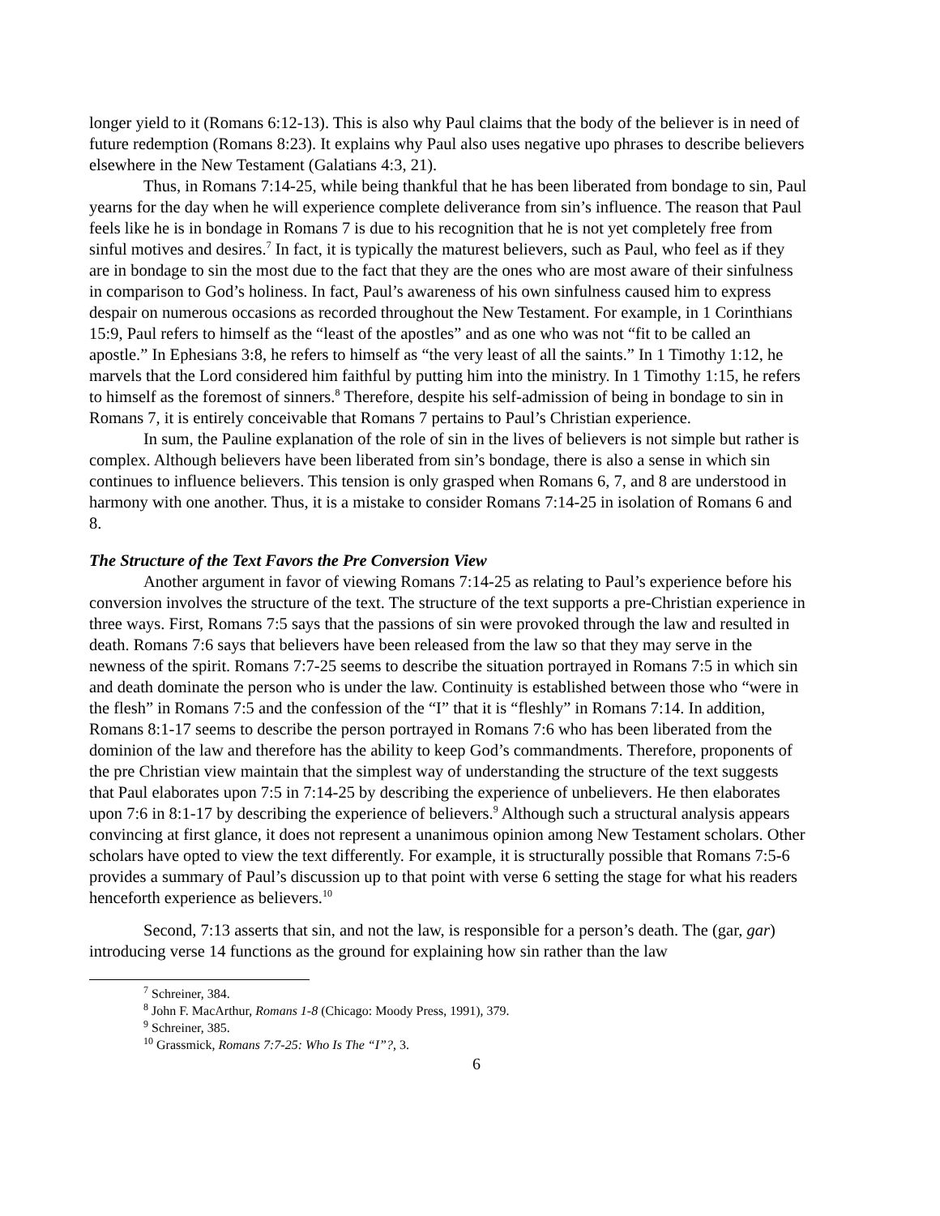longer yield to it (Romans 6:12-13). This is also why Paul claims that the body of the believer is in need of future redemption (Romans 8:23). It explains why Paul also uses negative upo phrases to describe believers elsewhere in the New Testament (Galatians 4:3, 21).
Thus, in Romans 7:14-25, while being thankful that he has been liberated from bondage to sin, Paul yearns for the day when he will experience complete deliverance from sin’s influence. The reason that Paul feels like he is in bondage in Romans 7 is due to his recognition that he is not yet completely free from sinful motives and desires.<sup>7</sup> In fact, it is typically the maturest believers, such as Paul, who feel as if they are in bondage to sin the most due to the fact that they are the ones who are most aware of their sinfulness in comparison to God’s holiness. In fact, Paul’s awareness of his own sinfulness caused him to express despair on numerous occasions as recorded throughout the New Testament. For example, in 1 Corinthians 15:9, Paul refers to himself as the “least of the apostles” and as one who was not “fit to be called an apostle.” In Ephesians 3:8, he refers to himself as “the very least of all the saints.” In 1 Timothy 1:12, he marvels that the Lord considered him faithful by putting him into the ministry. In 1 Timothy 1:15, he refers to himself as the foremost of sinners.<sup>8</sup> Therefore, despite his self-admission of being in bondage to sin in Romans 7, it is entirely conceivable that Romans 7 pertains to Paul’s Christian experience.
In sum, the Pauline explanation of the role of sin in the lives of believers is not simple but rather is complex. Although believers have been liberated from sin’s bondage, there is also a sense in which sin continues to influence believers. This tension is only grasped when Romans 6, 7, and 8 are understood in harmony with one another. Thus, it is a mistake to consider Romans 7:14-25 in isolation of Romans 6 and 8.
The Structure of the Text Favors the Pre Conversion View
Another argument in favor of viewing Romans 7:14-25 as relating to Paul’s experience before his conversion involves the structure of the text. The structure of the text supports a pre-Christian experience in three ways. First, Romans 7:5 says that the passions of sin were provoked through the law and resulted in death. Romans 7:6 says that believers have been released from the law so that they may serve in the newness of the spirit. Romans 7:7-25 seems to describe the situation portrayed in Romans 7:5 in which sin and death dominate the person who is under the law. Continuity is established between those who “were in the flesh” in Romans 7:5 and the confession of the “I” that it is “fleshly” in Romans 7:14. In addition, Romans 8:1-17 seems to describe the person portrayed in Romans 7:6 who has been liberated from the dominion of the law and therefore has the ability to keep God’s commandments. Therefore, proponents of the pre Christian view maintain that the simplest way of understanding the structure of the text suggests that Paul elaborates upon 7:5 in 7:14-25 by describing the experience of unbelievers. He then elaborates upon 7:6 in 8:1-17 by describing the experience of believers.<sup>9</sup> Although such a structural analysis appears convincing at first glance, it does not represent a unanimous opinion among New Testament scholars. Other scholars have opted to view the text differently. For example, it is structurally possible that Romans 7:5-6 provides a summary of Paul’s discussion up to that point with verse 6 setting the stage for what his readers henceforth experience as believers.<sup>10</sup>
Second, 7:13 asserts that sin, and not the law, is responsible for a person’s death. The (gar, gar) introducing verse 14 functions as the ground for explaining how sin rather than the law
<sup>7</sup> Schreiner, 384.
<sup>8</sup> John F. MacArthur, Romans 1-8 (Chicago: Moody Press, 1991), 379.
<sup>9</sup> Schreiner, 385.
<sup>10</sup> Grassmick, Romans 7:7-25: Who Is The “I”?, 3.
6